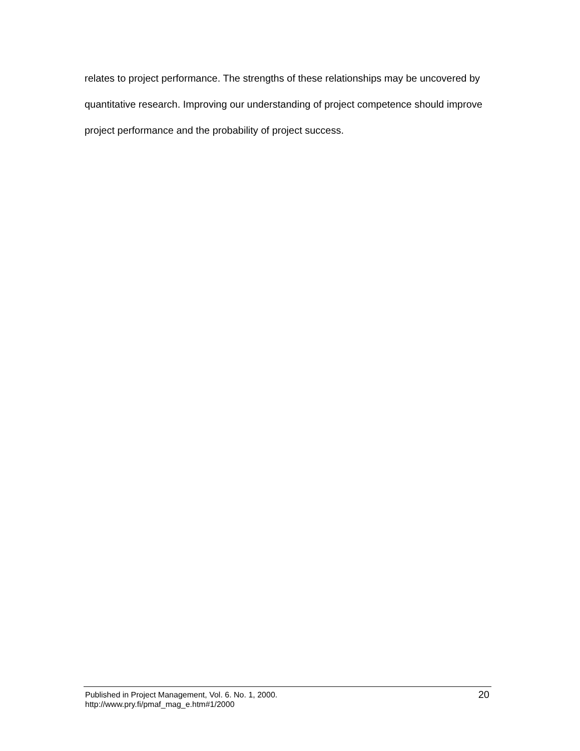relates to project performance. The strengths of these relationships may be uncovered by quantitative research. Improving our understanding of project competence should improve project performance and the probability of project success.
Published in Project Management, Vol. 6. No. 1, 2000.
http://www.pry.fi/pmaf_mag_e.htm#1/2000
20